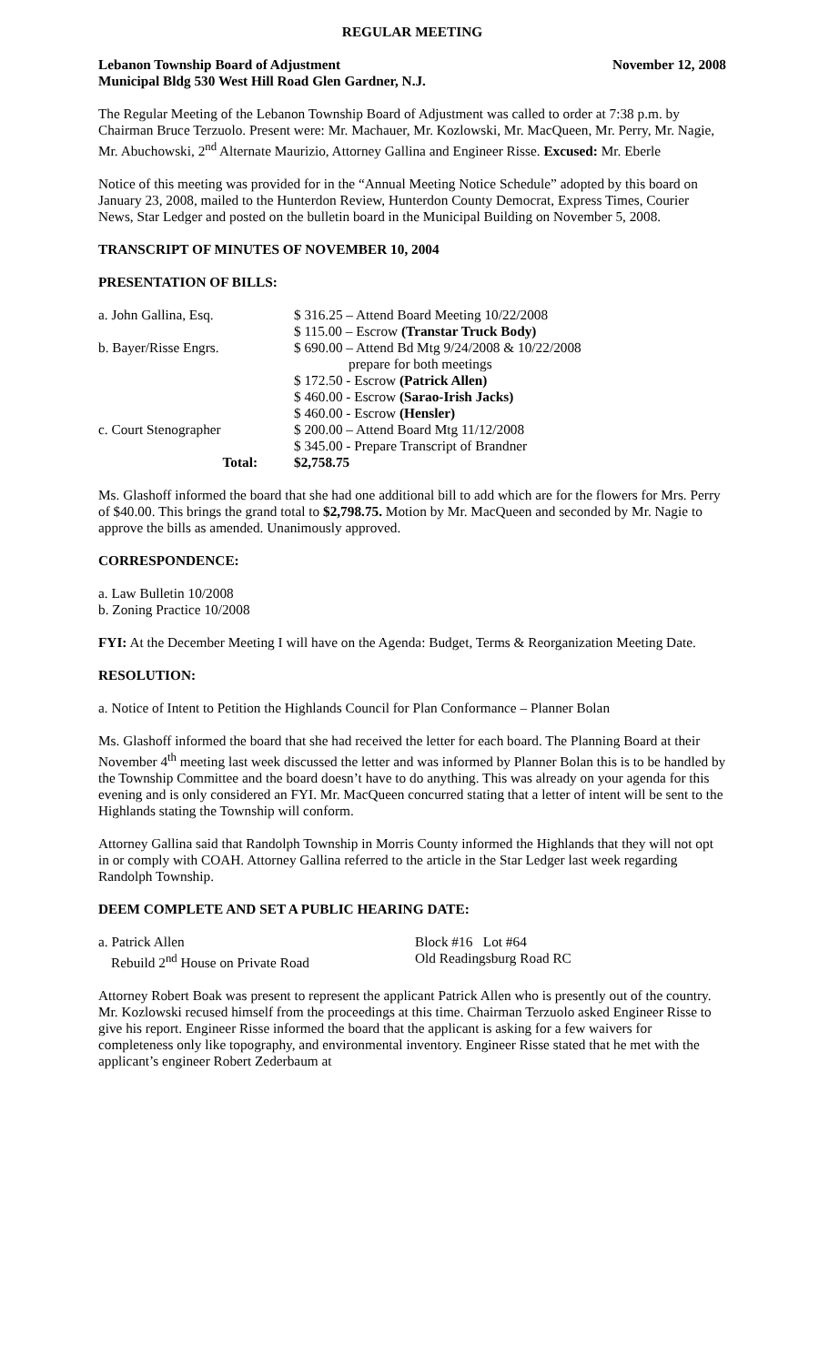REGULAR MEETING
Lebanon Township Board of Adjustment November 12, 2008
Municipal Bldg 530 West Hill Road Glen Gardner, N.J.
The Regular Meeting of the Lebanon Township Board of Adjustment was called to order at 7:38 p.m. by Chairman Bruce Terzuolo. Present were: Mr. Machauer, Mr. Kozlowski, Mr. MacQueen, Mr. Perry, Mr. Nagie, Mr. Abuchowski, 2<sup>nd</sup> Alternate Maurizio, Attorney Gallina and Engineer Risse. Excused: Mr. Eberle
Notice of this meeting was provided for in the “Annual Meeting Notice Schedule” adopted by this board on January 23, 2008, mailed to the Hunterdon Review, Hunterdon County Democrat, Express Times, Courier News, Star Ledger and posted on the bulletin board in the Municipal Building on November 5, 2008.
TRANSCRIPT OF MINUTES OF NOVEMBER 10, 2004
PRESENTATION OF BILLS:
| a. John Gallina, Esq. | $ 316.25 – Attend Board Meeting 10/22/2008 |
| | $ 115.00 – Escrow (Transtar Truck Body) |
| b. Bayer/Risse Engrs. | $ 690.00 – Attend Bd Mtg 9/24/2008 & 10/22/2008 prepare for both meetings |
| | $ 172.50 - Escrow (Patrick Allen) |
| | $ 460.00 - Escrow (Sarao-Irish Jacks) |
| | $ 460.00 - Escrow (Hensler) |
| c. Court Stenographer | $ 200.00 – Attend Board Mtg 11/12/2008 |
| | $ 345.00 - Prepare Transcript of Brandner |
| Total: | $2,758.75 |
Ms. Glashoff informed the board that she had one additional bill to add which are for the flowers for Mrs. Perry of $40.00. This brings the grand total to $2,798.75. Motion by Mr. MacQueen and seconded by Mr. Nagie to approve the bills as amended. Unanimously approved.
CORRESPONDENCE:
a. Law Bulletin 10/2008
b. Zoning Practice 10/2008
FYI: At the December Meeting I will have on the Agenda: Budget, Terms & Reorganization Meeting Date.
RESOLUTION:
a. Notice of Intent to Petition the Highlands Council for Plan Conformance – Planner Bolan
Ms. Glashoff informed the board that she had received the letter for each board. The Planning Board at their November 4<sup>th</sup> meeting last week discussed the letter and was informed by Planner Bolan this is to be handled by the Township Committee and the board doesn’t have to do anything. This was already on your agenda for this evening and is only considered an FYI. Mr. MacQueen concurred stating that a letter of intent will be sent to the Highlands stating the Township will conform.
Attorney Gallina said that Randolph Township in Morris County informed the Highlands that they will not opt in or comply with COAH. Attorney Gallina referred to the article in the Star Ledger last week regarding Randolph Township.
DEEM COMPLETE AND SET A PUBLIC HEARING DATE:
| a. Patrick Allen | Block #16 Lot #64 |
| Rebuild 2<sup>nd</sup> House on Private Road | Old Readingsburg Road RC |
Attorney Robert Boak was present to represent the applicant Patrick Allen who is presently out of the country. Mr. Kozlowski recused himself from the proceedings at this time. Chairman Terzuolo asked Engineer Risse to give his report. Engineer Risse informed the board that the applicant is asking for a few waivers for completeness only like topography, and environmental inventory. Engineer Risse stated that he met with the applicant’s engineer Robert Zederbaum at